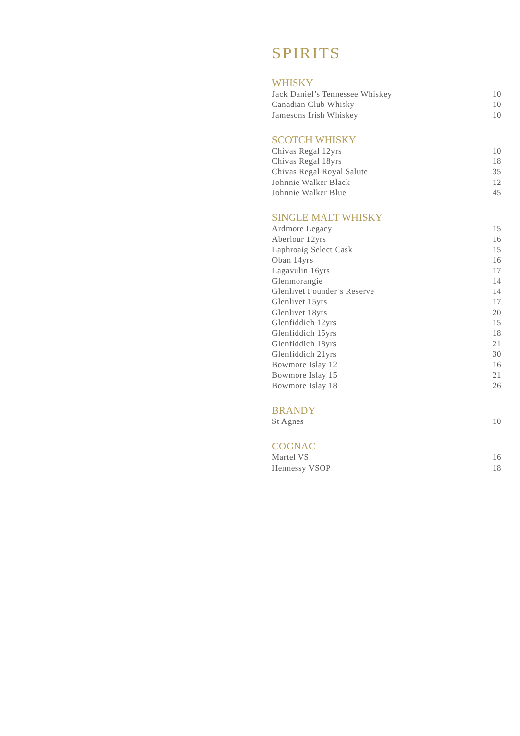SPIRITS
WHISKY
| Jack Daniel’s Tennessee Whiskey | 10 |
| Canadian Club Whisky | 10 |
| Jamesons Irish Whiskey | 10 |
SCOTCH WHISKY
| Chivas Regal 12yrs | 10 |
| Chivas Regal 18yrs | 18 |
| Chivas Regal Royal Salute | 35 |
| Johnnie Walker Black | 12 |
| Johnnie Walker Blue | 45 |
SINGLE MALT WHISKY
| Ardmore Legacy | 15 |
| Aberlour 12yrs | 16 |
| Laphroaig Select Cask | 15 |
| Oban 14yrs | 16 |
| Lagavulin 16yrs | 17 |
| Glenmorangie | 14 |
| Glenlivet Founder’s Reserve | 14 |
| Glenlivet 15yrs | 17 |
| Glenlivet 18yrs | 20 |
| Glenfiddich 12yrs | 15 |
| Glenfiddich 15yrs | 18 |
| Glenfiddich 18yrs | 21 |
| Glenfiddich 21yrs | 30 |
| Bowmore Islay 12 | 16 |
| Bowmore Islay 15 | 21 |
| Bowmore Islay 18 | 26 |
BRANDY
| St Agnes | 10 |
COGNAC
| Martel VS | 16 |
| Hennessy VSOP | 18 |